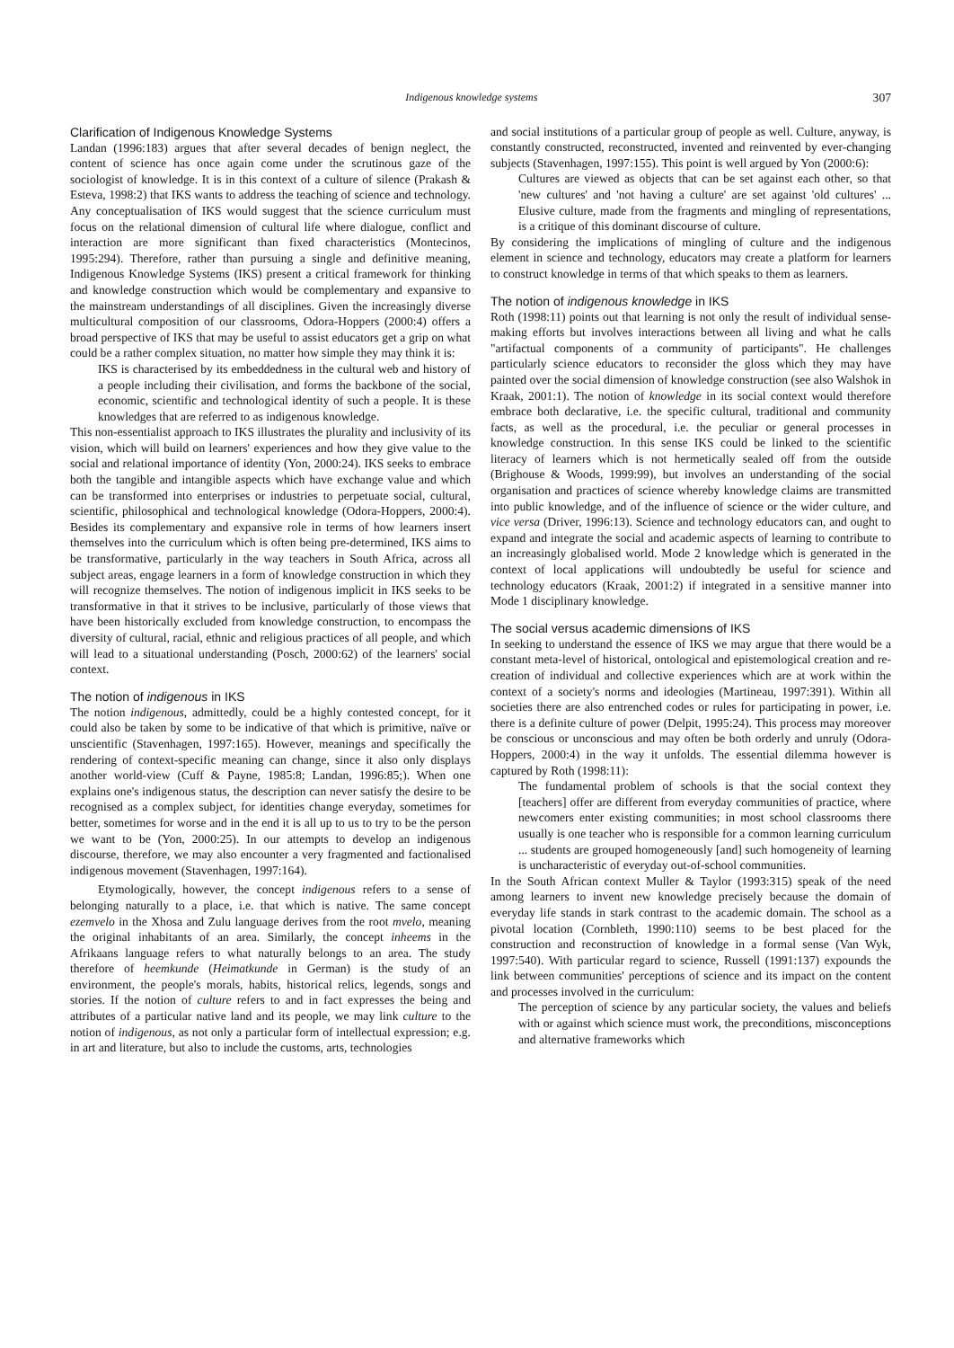Indigenous knowledge systems 307
Clarification of Indigenous Knowledge Systems
Landan (1996:183) argues that after several decades of benign neglect, the content of science has once again come under the scrutinous gaze of the sociologist of knowledge. It is in this context of a culture of silence (Prakash & Esteva, 1998:2) that IKS wants to address the teaching of science and technology. Any conceptualisation of IKS would suggest that the science curriculum must focus on the relational dimension of cultural life where dialogue, conflict and interaction are more significant than fixed characteristics (Montecinos, 1995:294). Therefore, rather than pursuing a single and definitive meaning, Indigenous Knowledge Systems (IKS) present a critical framework for thinking and knowledge construction which would be complementary and expansive to the mainstream understandings of all disciplines. Given the increasingly diverse multicultural composition of our classrooms, Odora-Hoppers (2000:4) offers a broad perspective of IKS that may be useful to assist educators get a grip on what could be a rather complex situation, no matter how simple they may think it is:
IKS is characterised by its embeddedness in the cultural web and history of a people including their civilisation, and forms the backbone of the social, economic, scientific and technological identity of such a people. It is these knowledges that are referred to as indigenous knowledge.
This non-essentialist approach to IKS illustrates the plurality and inclusivity of its vision, which will build on learners' experiences and how they give value to the social and relational importance of identity (Yon, 2000:24). IKS seeks to embrace both the tangible and intangible aspects which have exchange value and which can be transformed into enterprises or industries to perpetuate social, cultural, scientific, philosophical and technological knowledge (Odora-Hoppers, 2000:4). Besides its complementary and expansive role in terms of how learners insert themselves into the curriculum which is often being pre-determined, IKS aims to be transformative, particularly in the way teachers in South Africa, across all subject areas, engage learners in a form of knowledge construction in which they will recognize themselves. The notion of indigenous implicit in IKS seeks to be transformative in that it strives to be inclusive, particularly of those views that have been historically excluded from knowledge construction, to encompass the diversity of cultural, racial, ethnic and religious practices of all people, and which will lead to a situational understanding (Posch, 2000:62) of the learners' social context.
The notion of indigenous in IKS
The notion indigenous, admittedly, could be a highly contested concept, for it could also be taken by some to be indicative of that which is primitive, naïve or unscientific (Stavenhagen, 1997:165). However, meanings and specifically the rendering of context-specific meaning can change, since it also only displays another world-view (Cuff & Payne, 1985:8; Landan, 1996:85;). When one explains one's indigenous status, the description can never satisfy the desire to be recognised as a complex subject, for identities change everyday, sometimes for better, sometimes for worse and in the end it is all up to us to try to be the person we want to be (Yon, 2000:25). In our attempts to develop an indigenous discourse, therefore, we may also encounter a very fragmented and factionalised indigenous movement (Stavenhagen, 1997:164).
Etymologically, however, the concept indigenous refers to a sense of belonging naturally to a place, i.e. that which is native. The same concept ezemvelo in the Xhosa and Zulu language derives from the root mvelo, meaning the original inhabitants of an area. Similarly, the concept inheems in the Afrikaans language refers to what naturally belongs to an area. The study therefore of heemkunde (Heimatkunde in German) is the study of an environment, the people's morals, habits, historical relics, legends, songs and stories. If the notion of culture refers to and in fact expresses the being and attributes of a particular native land and its people, we may link culture to the notion of indigenous, as not only a particular form of intellectual expression; e.g. in art and literature, but also to include the customs, arts, technologies
and social institutions of a particular group of people as well. Culture, anyway, is constantly constructed, reconstructed, invented and reinvented by ever-changing subjects (Stavenhagen, 1997:155). This point is well argued by Yon (2000:6):
Cultures are viewed as objects that can be set against each other, so that 'new cultures' and 'not having a culture' are set against 'old cultures' ... Elusive culture, made from the fragments and mingling of representations, is a critique of this dominant discourse of culture.
By considering the implications of mingling of culture and the indigenous element in science and technology, educators may create a platform for learners to construct knowledge in terms of that which speaks to them as learners.
The notion of indigenous knowledge in IKS
Roth (1998:11) points out that learning is not only the result of individual sense-making efforts but involves interactions between all living and what he calls "artifactual components of a community of participants". He challenges particularly science educators to reconsider the gloss which they may have painted over the social dimension of knowledge construction (see also Walshok in Kraak, 2001:1). The notion of knowledge in its social context would therefore embrace both declarative, i.e. the specific cultural, traditional and community facts, as well as the procedural, i.e. the peculiar or general processes in knowledge construction. In this sense IKS could be linked to the scientific literacy of learners which is not hermetically sealed off from the outside (Brighouse & Woods, 1999:99), but involves an understanding of the social organisation and practices of science whereby knowledge claims are transmitted into public knowledge, and of the influence of science or the wider culture, and vice versa (Driver, 1996:13). Science and technology educators can, and ought to expand and integrate the social and academic aspects of learning to contribute to an increasingly globalised world. Mode 2 knowledge which is generated in the context of local applications will undoubtedly be useful for science and technology educators (Kraak, 2001:2) if integrated in a sensitive manner into Mode 1 disciplinary knowledge.
The social versus academic dimensions of IKS
In seeking to understand the essence of IKS we may argue that there would be a constant meta-level of historical, ontological and epistemological creation and re-creation of individual and collective experiences which are at work within the context of a society's norms and ideologies (Martineau, 1997:391). Within all societies there are also entrenched codes or rules for participating in power, i.e. there is a definite culture of power (Delpit, 1995:24). This process may moreover be conscious or unconscious and may often be both orderly and unruly (Odora-Hoppers, 2000:4) in the way it unfolds. The essential dilemma however is captured by Roth (1998:11):
The fundamental problem of schools is that the social context they [teachers] offer are different from everyday communities of practice, where newcomers enter existing communities; in most school classrooms there usually is one teacher who is responsible for a common learning curriculum ... students are grouped homogeneously [and] such homogeneity of learning is uncharacteristic of everyday out-of-school communities.
In the South African context Muller & Taylor (1993:315) speak of the need among learners to invent new knowledge precisely because the domain of everyday life stands in stark contrast to the academic domain. The school as a pivotal location (Cornbleth, 1990:110) seems to be best placed for the construction and reconstruction of knowledge in a formal sense (Van Wyk, 1997:540). With particular regard to science, Russell (1991:137) expounds the link between communities' perceptions of science and its impact on the content and processes involved in the curriculum:
The perception of science by any particular society, the values and beliefs with or against which science must work, the preconditions, misconceptions and alternative frameworks which